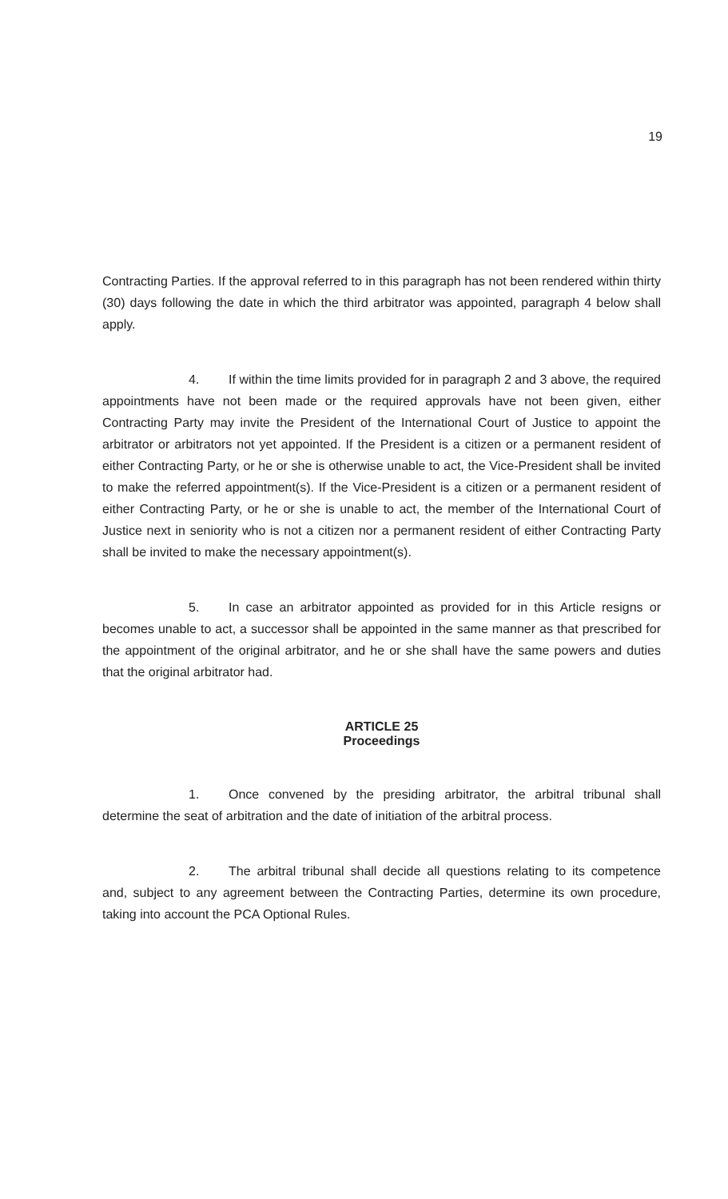19
Contracting Parties. If the approval referred to in this paragraph has not been rendered within thirty (30) days following the date in which the third arbitrator was appointed, paragraph 4 below shall apply.
4. If within the time limits provided for in paragraph 2 and 3 above, the required appointments have not been made or the required approvals have not been given, either Contracting Party may invite the President of the International Court of Justice to appoint the arbitrator or arbitrators not yet appointed. If the President is a citizen or a permanent resident of either Contracting Party, or he or she is otherwise unable to act, the Vice-President shall be invited to make the referred appointment(s). If the Vice-President is a citizen or a permanent resident of either Contracting Party, or he or she is unable to act, the member of the International Court of Justice next in seniority who is not a citizen nor a permanent resident of either Contracting Party shall be invited to make the necessary appointment(s).
5. In case an arbitrator appointed as provided for in this Article resigns or becomes unable to act, a successor shall be appointed in the same manner as that prescribed for the appointment of the original arbitrator, and he or she shall have the same powers and duties that the original arbitrator had.
ARTICLE 25
Proceedings
1. Once convened by the presiding arbitrator, the arbitral tribunal shall determine the seat of arbitration and the date of initiation of the arbitral process.
2. The arbitral tribunal shall decide all questions relating to its competence and, subject to any agreement between the Contracting Parties, determine its own procedure, taking into account the PCA Optional Rules.